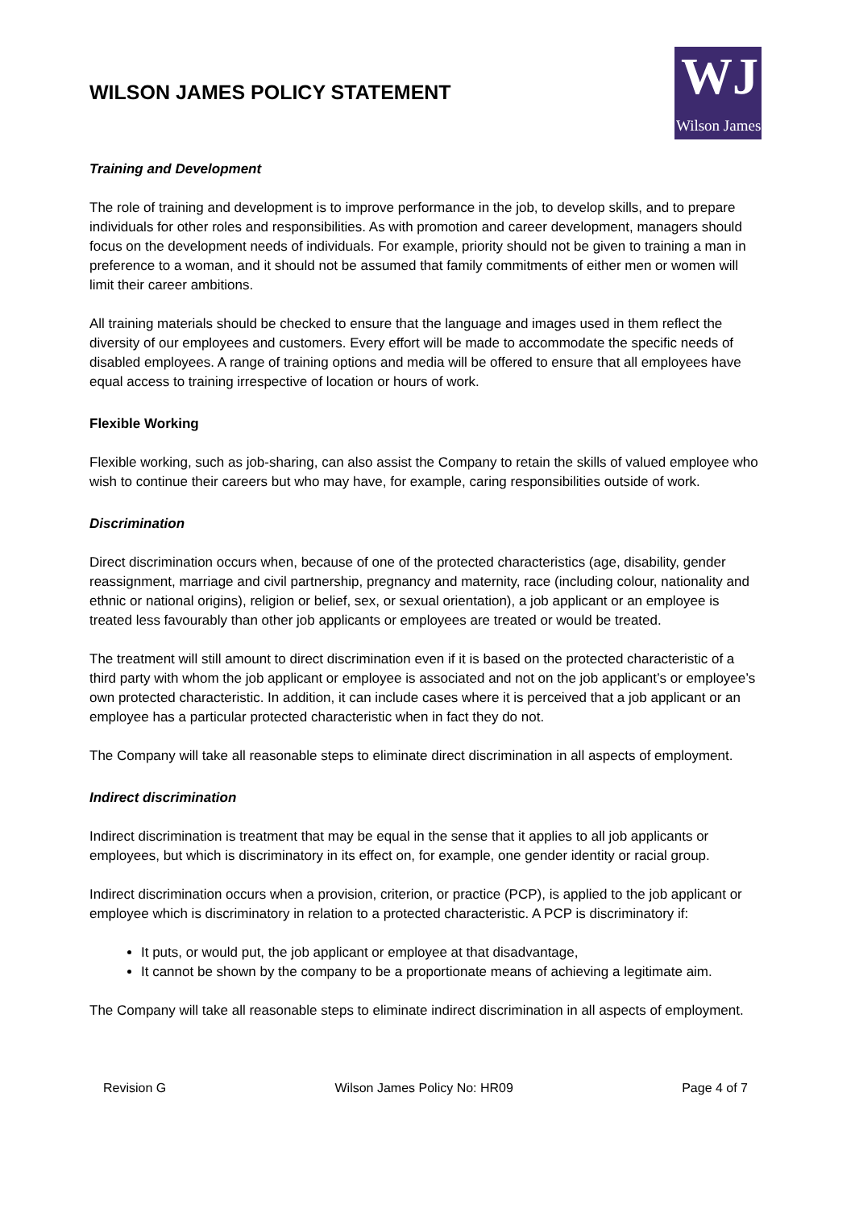WILSON JAMES POLICY STATEMENT
WJ
Wilson James
Training and Development
The role of training and development is to improve performance in the job, to develop skills, and to prepare individuals for other roles and responsibilities. As with promotion and career development, managers should focus on the development needs of individuals. For example, priority should not be given to training a man in preference to a woman, and it should not be assumed that family commitments of either men or women will limit their career ambitions.
All training materials should be checked to ensure that the language and images used in them reflect the diversity of our employees and customers. Every effort will be made to accommodate the specific needs of disabled employees. A range of training options and media will be offered to ensure that all employees have equal access to training irrespective of location or hours of work.
Flexible Working
Flexible working, such as job-sharing, can also assist the Company to retain the skills of valued employee who wish to continue their careers but who may have, for example, caring responsibilities outside of work.
Discrimination
Direct discrimination occurs when, because of one of the protected characteristics (age, disability, gender reassignment, marriage and civil partnership, pregnancy and maternity, race (including colour, nationality and ethnic or national origins), religion or belief, sex, or sexual orientation), a job applicant or an employee is treated less favourably than other job applicants or employees are treated or would be treated.
The treatment will still amount to direct discrimination even if it is based on the protected characteristic of a third party with whom the job applicant or employee is associated and not on the job applicant’s or employee’s own protected characteristic. In addition, it can include cases where it is perceived that a job applicant or an employee has a particular protected characteristic when in fact they do not.
The Company will take all reasonable steps to eliminate direct discrimination in all aspects of employment.
Indirect discrimination
Indirect discrimination is treatment that may be equal in the sense that it applies to all job applicants or employees, but which is discriminatory in its effect on, for example, one gender identity or racial group.
Indirect discrimination occurs when a provision, criterion, or practice (PCP), is applied to the job applicant or employee which is discriminatory in relation to a protected characteristic. A PCP is discriminatory if:
It puts, or would put, the job applicant or employee at that disadvantage,
It cannot be shown by the company to be a proportionate means of achieving a legitimate aim.
The Company will take all reasonable steps to eliminate indirect discrimination in all aspects of employment.
Revision G Wilson James Policy No: HR09 Page 4 of 7